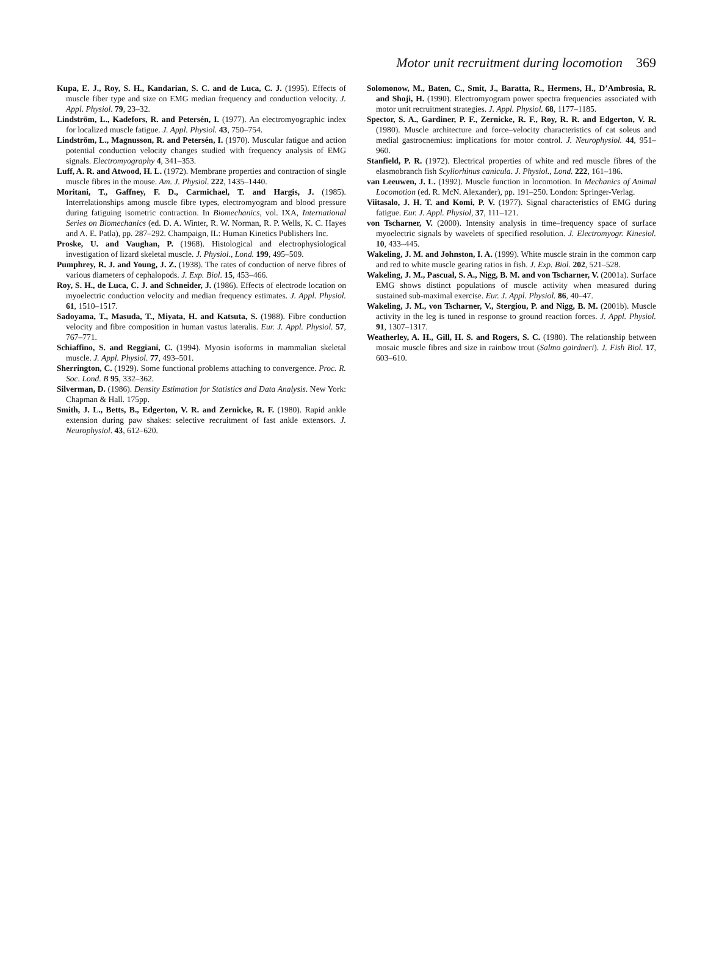Motor unit recruitment during locomotion 369
Kupa, E. J., Roy, S. H., Kandarian, S. C. and de Luca, C. J. (1995). Effects of muscle fiber type and size on EMG median frequency and conduction velocity. J. Appl. Physiol. 79, 23–32.
Lindström, L., Kadefors, R. and Petersén, I. (1977). An electromyographic index for localized muscle fatigue. J. Appl. Physiol. 43, 750–754.
Lindström, L., Magnusson, R. and Petersén, I. (1970). Muscular fatigue and action potential conduction velocity changes studied with frequency analysis of EMG signals. Electromyography 4, 341–353.
Luff, A. R. and Atwood, H. L. (1972). Membrane properties and contraction of single muscle fibres in the mouse. Am. J. Physiol. 222, 1435–1440.
Moritani, T., Gaffney, F. D., Carmichael, T. and Hargis, J. (1985). Interrelationships among muscle fibre types, electromyogram and blood pressure during fatiguing isometric contraction. In Biomechanics, vol. IXA, International Series on Biomechanics (ed. D. A. Winter, R. W. Norman, R. P. Wells, K. C. Hayes and A. E. Patla), pp. 287–292. Champaign, IL: Human Kinetics Publishers Inc.
Proske, U. and Vaughan, P. (1968). Histological and electrophysiological investigation of lizard skeletal muscle. J. Physiol., Lond. 199, 495–509.
Pumphrey, R. J. and Young, J. Z. (1938). The rates of conduction of nerve fibres of various diameters of cephalopods. J. Exp. Biol. 15, 453–466.
Roy, S. H., de Luca, C. J. and Schneider, J. (1986). Effects of electrode location on myoelectric conduction velocity and median frequency estimates. J. Appl. Physiol. 61, 1510–1517.
Sadoyama, T., Masuda, T., Miyata, H. and Katsuta, S. (1988). Fibre conduction velocity and fibre composition in human vastus lateralis. Eur. J. Appl. Physiol. 57, 767–771.
Schiaffino, S. and Reggiani, C. (1994). Myosin isoforms in mammalian skeletal muscle. J. Appl. Physiol. 77, 493–501.
Sherrington, C. (1929). Some functional problems attaching to convergence. Proc. R. Soc. Lond. B 95, 332–362.
Silverman, D. (1986). Density Estimation for Statistics and Data Analysis. New York: Chapman & Hall. 175pp.
Smith, J. L., Betts, B., Edgerton, V. R. and Zernicke, R. F. (1980). Rapid ankle extension during paw shakes: selective recruitment of fast ankle extensors. J. Neurophysiol. 43, 612–620.
Solomonow, M., Baten, C., Smit, J., Baratta, R., Hermens, H., D’Ambrosia, R. and Shoji, H. (1990). Electromyogram power spectra frequencies associated with motor unit recruitment strategies. J. Appl. Physiol. 68, 1177–1185.
Spector, S. A., Gardiner, P. F., Zernicke, R. F., Roy, R. R. and Edgerton, V. R. (1980). Muscle architecture and force–velocity characteristics of cat soleus and medial gastrocnemius: implications for motor control. J. Neurophysiol. 44, 951–960.
Stanfield, P. R. (1972). Electrical properties of white and red muscle fibres of the elasmobranch fish Scyliorhinus canicula. J. Physiol., Lond. 222, 161–186.
van Leeuwen, J. L. (1992). Muscle function in locomotion. In Mechanics of Animal Locomotion (ed. R. McN. Alexander), pp. 191–250. London: Springer-Verlag.
Viitasalo, J. H. T. and Komi, P. V. (1977). Signal characteristics of EMG during fatigue. Eur. J. Appl. Physiol, 37, 111–121.
von Tscharner, V. (2000). Intensity analysis in time–frequency space of surface myoelectric signals by wavelets of specified resolution. J. Electromyogr. Kinesiol. 10, 433–445.
Wakeling, J. M. and Johnston, I. A. (1999). White muscle strain in the common carp and red to white muscle gearing ratios in fish. J. Exp. Biol. 202, 521–528.
Wakeling, J. M., Pascual, S. A., Nigg, B. M. and von Tscharner, V. (2001a). Surface EMG shows distinct populations of muscle activity when measured during sustained sub-maximal exercise. Eur. J. Appl. Physiol. 86, 40–47.
Wakeling, J. M., von Tscharner, V., Stergiou, P. and Nigg, B. M. (2001b). Muscle activity in the leg is tuned in response to ground reaction forces. J. Appl. Physiol. 91, 1307–1317.
Weatherley, A. H., Gill, H. S. and Rogers, S. C. (1980). The relationship between mosaic muscle fibres and size in rainbow trout (Salmo gairdneri). J. Fish Biol. 17, 603–610.